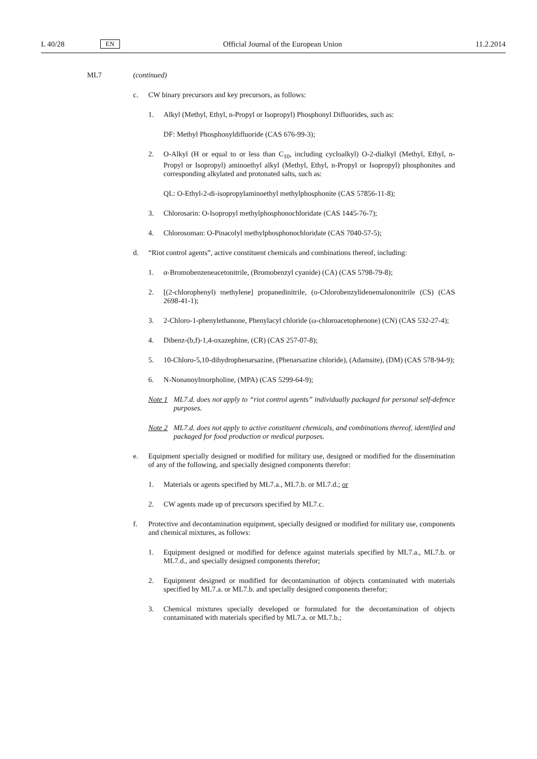L 40/28 EN Official Journal of the European Union 11.2.2014
ML7 (continued)
c. CW binary precursors and key precursors, as follows:
1. Alkyl (Methyl, Ethyl, n-Propyl or Isopropyl) Phosphonyl Difluorides, such as:
DF: Methyl Phosphonyldifluoride (CAS 676-99-3);
2. O-Alkyl (H or equal to or less than C<sub>10</sub>, including cycloalkyl) O-2-dialkyl (Methyl, Ethyl, n-Propyl or Isopropyl) aminoethyl alkyl (Methyl, Ethyl, n-Propyl or Isopropyl) phosphonites and corresponding alkylated and protonated salts, such as:
QL: O-Ethyl-2-di-isopropylaminoethyl methylphosphonite (CAS 57856-11-8);
3. Chlorosarin: O-Isopropyl methylphosphonochloridate (CAS 1445-76-7);
4. Chlorosoman: O-Pinacolyl methylphosphonochloridate (CAS 7040-57-5);
d. “Riot control agents”, active constituent chemicals and combinations thereof, including:
1. α-Bromobenzeneacetonitrile, (Bromobenzyl cyanide) (CA) (CAS 5798-79-8);
2. [(2-chlorophenyl) methylene] propanedinitrile, (o-Chlorobenzylidenemalononitrile (CS) (CAS 2698-41-1);
3. 2-Chloro-1-phenylethanone, Phenylacyl chloride (ω-chloroacetophenone) (CN) (CAS 532-27-4);
4. Dibenz-(b,f)-1,4-oxazephine, (CR) (CAS 257-07-8);
5. 10-Chloro-5,10-dihydrophenarsazine, (Phenarsazine chloride), (Adamsite), (DM) (CAS 578-94-9);
6. N-Nonanoylmorpholine, (MPA) (CAS 5299-64-9);
Note 1
ML7.d. does not apply to “riot control agents” individually packaged for personal self-defence purposes.
Note 2
ML7.d. does not apply to active constituent chemicals, and combinations thereof, identified and packaged for food production or medical purposes.
e. Equipment specially designed or modified for military use, designed or modified for the dissemination of any of the following, and specially designed components therefor:
1. Materials or agents specified by ML7.a., ML7.b. or ML7.d.; or
2. CW agents made up of precursors specified by ML7.c.
f. Protective and decontamination equipment, specially designed or modified for military use, components and chemical mixtures, as follows:
1. Equipment designed or modified for defence against materials specified by ML7.a., ML7.b. or ML7.d., and specially designed components therefor;
2. Equipment designed or modified for decontamination of objects contaminated with materials specified by ML7.a. or ML7.b. and specially designed components therefor;
3. Chemical mixtures specially developed or formulated for the decontamination of objects contaminated with materials specified by ML7.a. or ML7.b.;